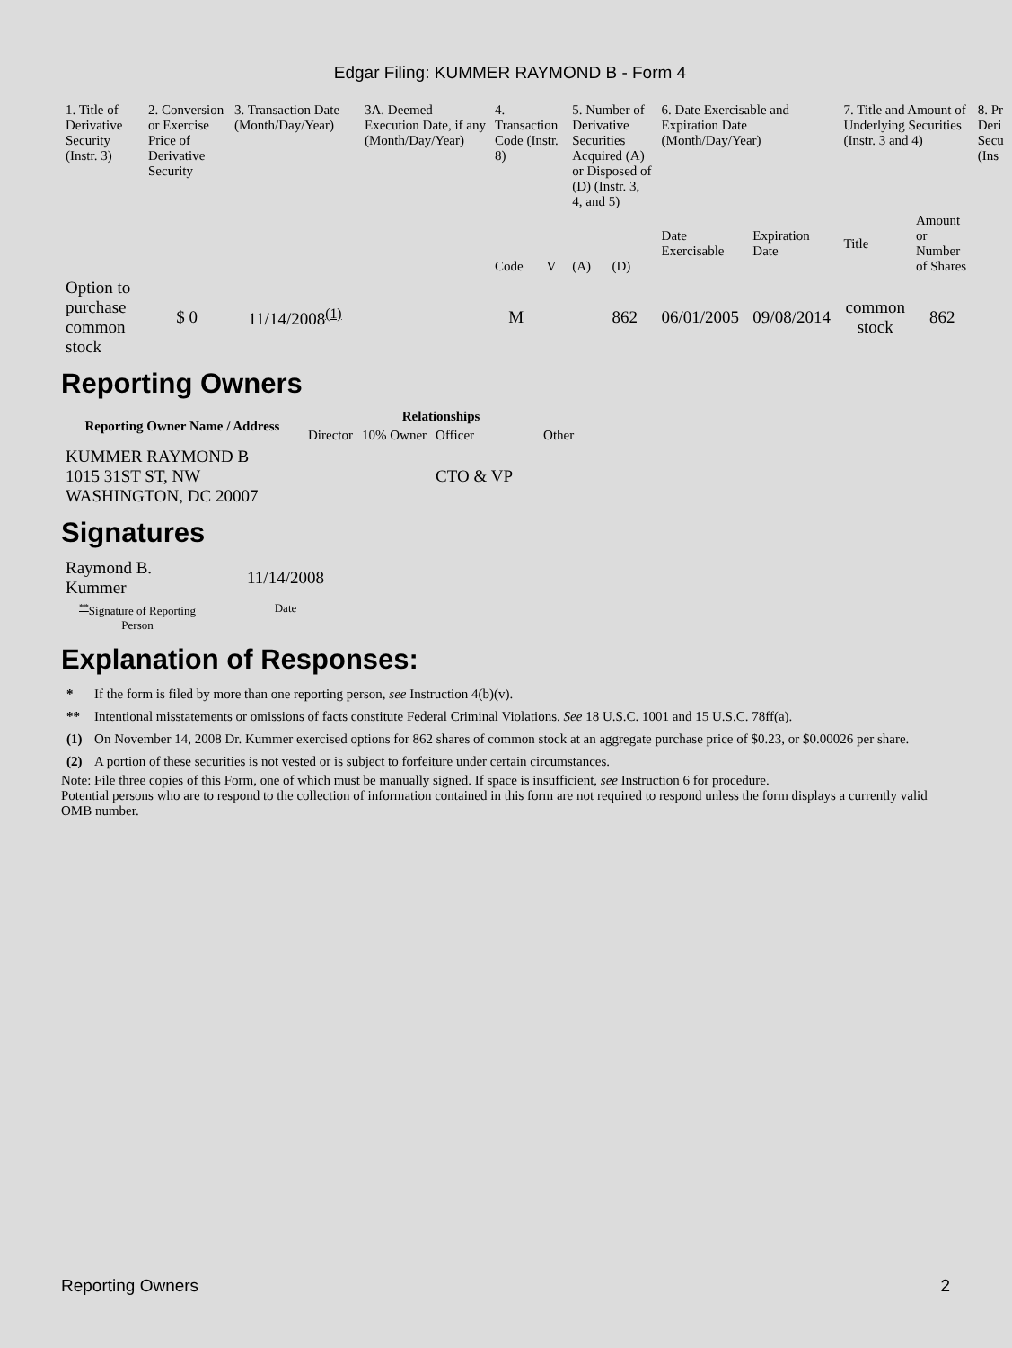Edgar Filing: KUMMER RAYMOND B - Form 4
| 1. Title of Derivative Security (Instr. 3) | 2. Conversion or Exercise Price of Derivative Security | 3. Transaction Date (Month/Day/Year) | 3A. Deemed Execution Date, if any (Month/Day/Year) | 4. Transaction Code (Instr. 8) | | 5. Number of Derivative Securities Acquired (A) or Disposed of (D) (Instr. 3, 4, and 5) | | 6. Date Exercisable and Expiration Date (Month/Day/Year) | | 7. Title and Amount of Underlying Securities (Instr. 3 and 4) | | 8. Pr Deri Secu (Ins |
| --- | --- | --- | --- | --- | --- | --- | --- | --- | --- | --- | --- | --- |
| | | | | Code | V | (A) | (D) | Date Exercisable | Expiration Date | Title | Amount or Number of Shares | |
| Option to purchase common stock | $ 0 | 11/14/2008<sup>(1)</sup> | | M | | | 862 | 06/01/2005 | 09/08/2014 | common stock | 862 | |
Reporting Owners
| Reporting Owner Name / Address | Relationships | | | |
| --- | --- | --- | --- | --- |
| | Director | 10% Owner | Officer | Other |
| KUMMER RAYMOND B 1015 31ST ST, NW WASHINGTON, DC 20007 | | | CTO & VP | |
Signatures
| Raymond B. Kummer | 11/14/2008 |
| <sup>**</sup> Signature of Reporting Person | Date |
Explanation of Responses:
| * | If the form is filed by more than one reporting person, see Instruction 4(b)(v). |
| ** | Intentional misstatements or omissions of facts constitute Federal Criminal Violations. See 18 U.S.C. 1001 and 15 U.S.C. 78ff(a). |
| (1) | On November 14, 2008 Dr. Kummer exercised options for 862 shares of common stock at an aggregate purchase price of $0.23, or $0.00026 per share. |
| (2) | A portion of these securities is not vested or is subject to forfeiture under certain circumstances. |
Note: File three copies of this Form, one of which must be manually signed. If space is insufficient, see Instruction 6 for procedure.
Potential persons who are to respond to the collection of information contained in this form are not required to respond unless the form displays a currently valid OMB number.
Reporting Owners 2